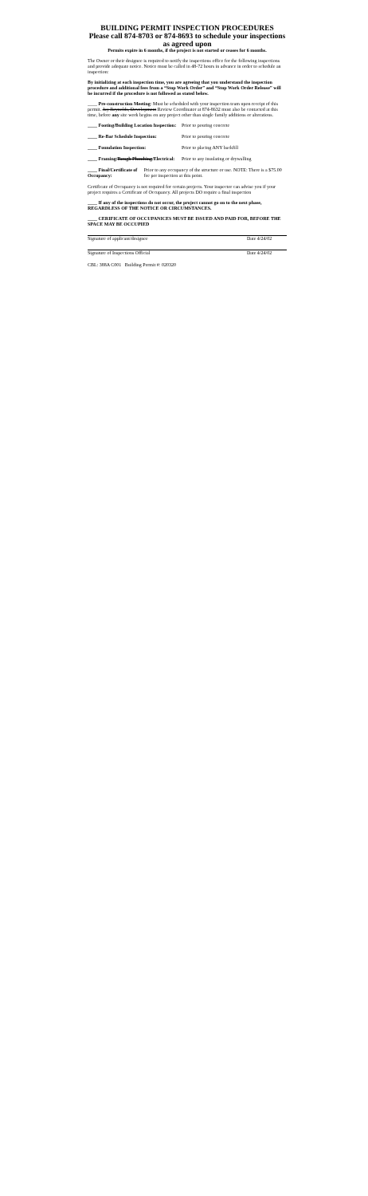BUILDING PERMIT INSPECTION PROCEDURES
Please call 874-8703 or 874-8693 to schedule your inspections as agreed upon
Permits expire in 6 months, if the project is not started or ceases for 6 months.
The Owner or their designee is required to notify the inspections office for the following inspections and provide adequate notice. Notice must be called in 48-72 hours in advance in order to schedule an inspection:
By initializing at each inspection time, you are agreeing that you understand the inspection procedure and additional fees from a “Stop Work Order” and “Stop Work Order Release” will be incurred if the procedure is not followed as stated below.
____ Pre-construction Meeting: Must be scheduled with your inspection team upon receipt of this permit. Jay Reynolds, Development Review Coordinator at 874-8632 must also be contacted at this time, before any site work begins on any project other than single family additions or alterations.
____ Footing/Building Location Inspection: Prior to pouring concrete
____ Re-Bar Schedule Inspection: Prior to pouring concrete
____ Foundation Inspection: Prior to placing ANY backfill
____ Framing/Rough Plumbing/Electrical: Prior to any insulating or drywalling
____ Final/Certificate of Occupancy: Prior to any occupancy of the structure or use. NOTE: There is a $75.00 fee per inspection at this point.
Certificate of Occupancy is not required for certain projects. Your inspector can advise you if your project requires a Certificate of Occupancy. All projects DO require a final inspection
____ If any of the inspections do not occur, the project cannot go on to the next phase, REGARDLESS OF THE NOTICE OR CIRCUMSTANCES.
____ CERIFICATE OF OCCUPANICES MUST BE ISSUED AND PAID FOR, BEFORE THE SPACE MAY BE OCCUPIED
Signature of applicant/designee Date 4/24/02
Signature of Inspections Official Date 4/24/02
CBL: 388A C001 Building Permit #: 020320